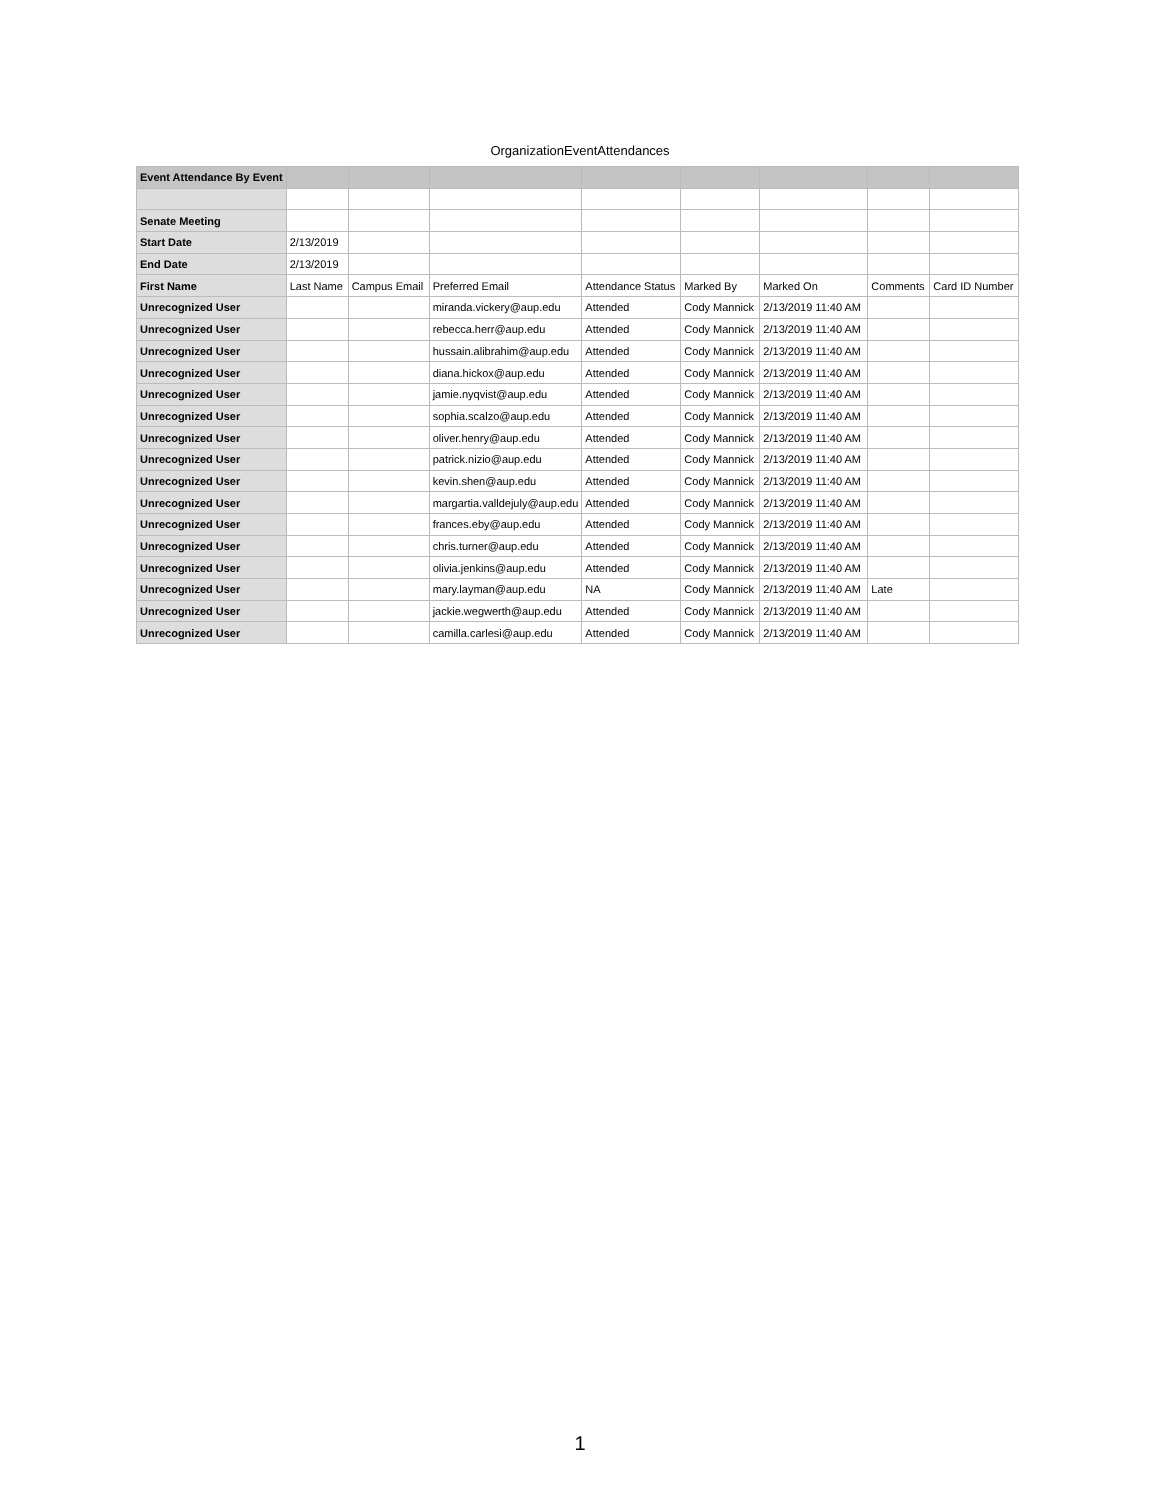OrganizationEventAttendances
| Event Attendance By Event | | | | | | | | |
| Senate Meeting | | | | | | | | |
| Start Date | 2/13/2019 | | | | | | | |
| End Date | 2/13/2019 | | | | | | | |
| First Name | Last Name | Campus Email | Preferred Email | Attendance Status | Marked By | Marked On | Comments | Card ID Number |
| Unrecognized User | | | miranda.vickery@aup.edu | Attended | Cody Mannick | 2/13/2019 11:40 AM | | |
| Unrecognized User | | | rebecca.herr@aup.edu | Attended | Cody Mannick | 2/13/2019 11:40 AM | | |
| Unrecognized User | | | hussain.alibrahim@aup.edu | Attended | Cody Mannick | 2/13/2019 11:40 AM | | |
| Unrecognized User | | | diana.hickox@aup.edu | Attended | Cody Mannick | 2/13/2019 11:40 AM | | |
| Unrecognized User | | | jamie.nyqvist@aup.edu | Attended | Cody Mannick | 2/13/2019 11:40 AM | | |
| Unrecognized User | | | sophia.scalzo@aup.edu | Attended | Cody Mannick | 2/13/2019 11:40 AM | | |
| Unrecognized User | | | oliver.henry@aup.edu | Attended | Cody Mannick | 2/13/2019 11:40 AM | | |
| Unrecognized User | | | patrick.nizio@aup.edu | Attended | Cody Mannick | 2/13/2019 11:40 AM | | |
| Unrecognized User | | | kevin.shen@aup.edu | Attended | Cody Mannick | 2/13/2019 11:40 AM | | |
| Unrecognized User | | | margartia.valldejuly@aup.edu | Attended | Cody Mannick | 2/13/2019 11:40 AM | | |
| Unrecognized User | | | frances.eby@aup.edu | Attended | Cody Mannick | 2/13/2019 11:40 AM | | |
| Unrecognized User | | | chris.turner@aup.edu | Attended | Cody Mannick | 2/13/2019 11:40 AM | | |
| Unrecognized User | | | olivia.jenkins@aup.edu | Attended | Cody Mannick | 2/13/2019 11:40 AM | | |
| Unrecognized User | | | mary.layman@aup.edu | NA | Cody Mannick | 2/13/2019 11:40 AM | Late | |
| Unrecognized User | | | jackie.wegwerth@aup.edu | Attended | Cody Mannick | 2/13/2019 11:40 AM | | |
| Unrecognized User | | | camilla.carlesi@aup.edu | Attended | Cody Mannick | 2/13/2019 11:40 AM | | |
1